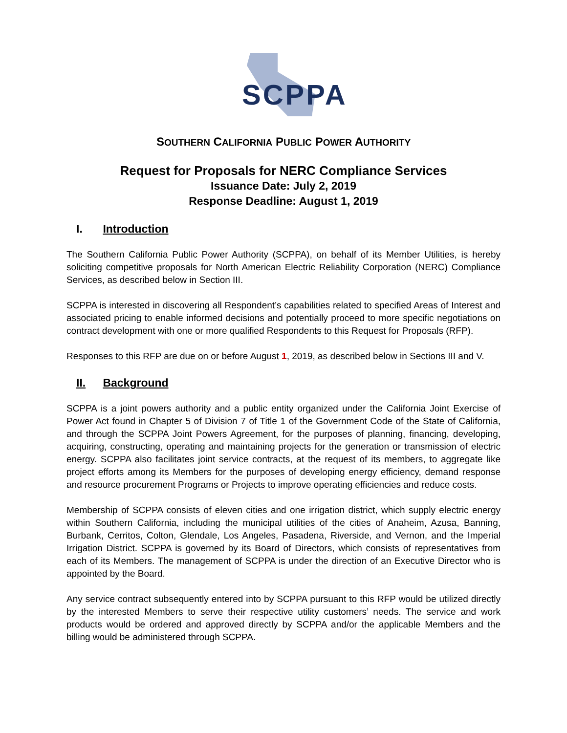SCPPA
SOUTHERN CALIFORNIA PUBLIC POWER AUTHORITY
Request for Proposals for NERC Compliance Services
Issuance Date: July 2, 2019
Response Deadline: August 1, 2019
I. Introduction
The Southern California Public Power Authority (SCPPA), on behalf of its Member Utilities, is hereby soliciting competitive proposals for North American Electric Reliability Corporation (NERC) Compliance Services, as described below in Section III.
SCPPA is interested in discovering all Respondent’s capabilities related to specified Areas of Interest and associated pricing to enable informed decisions and potentially proceed to more specific negotiations on contract development with one or more qualified Respondents to this Request for Proposals (RFP).
Responses to this RFP are due on or before August 1, 2019, as described below in Sections III and V.
II. Background
SCPPA is a joint powers authority and a public entity organized under the California Joint Exercise of Power Act found in Chapter 5 of Division 7 of Title 1 of the Government Code of the State of California, and through the SCPPA Joint Powers Agreement, for the purposes of planning, financing, developing, acquiring, constructing, operating and maintaining projects for the generation or transmission of electric energy. SCPPA also facilitates joint service contracts, at the request of its members, to aggregate like project efforts among its Members for the purposes of developing energy efficiency, demand response and resource procurement Programs or Projects to improve operating efficiencies and reduce costs.
Membership of SCPPA consists of eleven cities and one irrigation district, which supply electric energy within Southern California, including the municipal utilities of the cities of Anaheim, Azusa, Banning, Burbank, Cerritos, Colton, Glendale, Los Angeles, Pasadena, Riverside, and Vernon, and the Imperial Irrigation District. SCPPA is governed by its Board of Directors, which consists of representatives from each of its Members. The management of SCPPA is under the direction of an Executive Director who is appointed by the Board.
Any service contract subsequently entered into by SCPPA pursuant to this RFP would be utilized directly by the interested Members to serve their respective utility customers’ needs. The service and work products would be ordered and approved directly by SCPPA and/or the applicable Members and the billing would be administered through SCPPA.